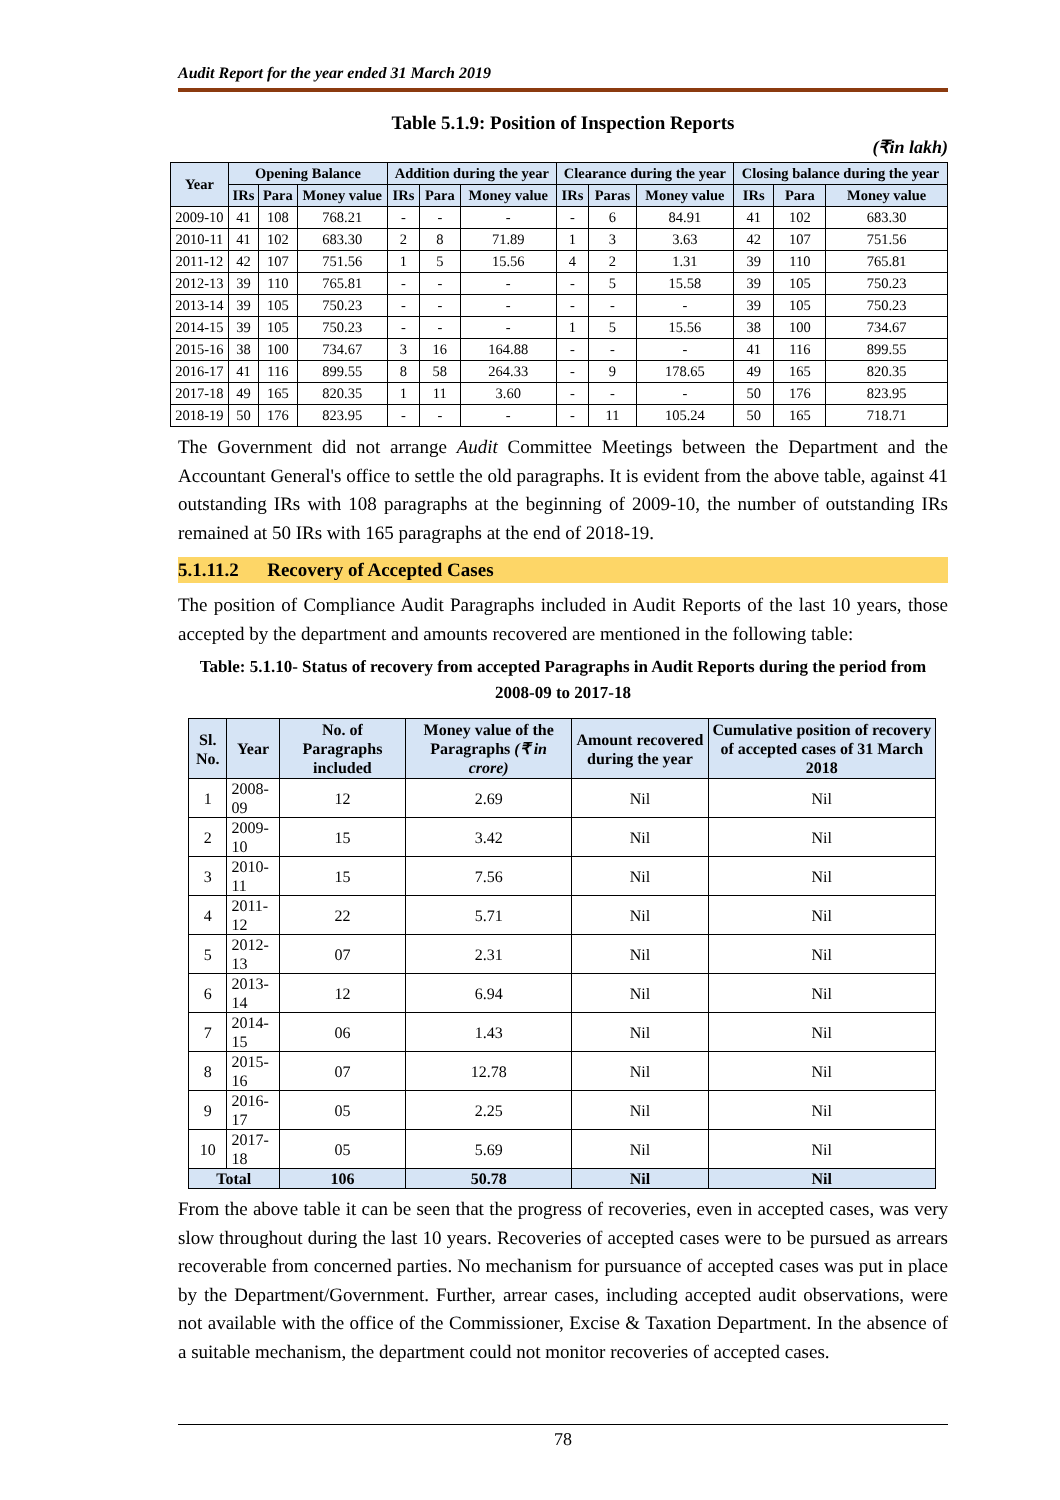Audit Report for the year ended 31 March 2019
Table 5.1.9: Position of Inspection Reports
(₹in lakh)
| Year | Opening Balance | | | Addition during the year | | | Clearance during the year | | | Closing balance during the year | | |
| --- | --- | --- | --- | --- | --- | --- | --- | --- | --- | --- | --- | --- |
| | IRs | Para | Money value | IRs | Para | Money value | IRs | Paras | Money value | IRs | Para | Money value |
| 2009-10 | 41 | 108 | 768.21 | - | - | - | - | 6 | 84.91 | 41 | 102 | 683.30 |
| 2010-11 | 41 | 102 | 683.30 | 2 | 8 | 71.89 | 1 | 3 | 3.63 | 42 | 107 | 751.56 |
| 2011-12 | 42 | 107 | 751.56 | 1 | 5 | 15.56 | 4 | 2 | 1.31 | 39 | 110 | 765.81 |
| 2012-13 | 39 | 110 | 765.81 | - | - | - | - | 5 | 15.58 | 39 | 105 | 750.23 |
| 2013-14 | 39 | 105 | 750.23 | - | - | - | - | - | - | 39 | 105 | 750.23 |
| 2014-15 | 39 | 105 | 750.23 | - | - | - | 1 | 5 | 15.56 | 38 | 100 | 734.67 |
| 2015-16 | 38 | 100 | 734.67 | 3 | 16 | 164.88 | - | - | - | 41 | 116 | 899.55 |
| 2016-17 | 41 | 116 | 899.55 | 8 | 58 | 264.33 | - | 9 | 178.65 | 49 | 165 | 820.35 |
| 2017-18 | 49 | 165 | 820.35 | 1 | 11 | 3.60 | - | - | - | 50 | 176 | 823.95 |
| 2018-19 | 50 | 176 | 823.95 | - | - | - | - | 11 | 105.24 | 50 | 165 | 718.71 |
The Government did not arrange Audit Committee Meetings between the Department and the Accountant General's office to settle the old paragraphs. It is evident from the above table, against 41 outstanding IRs with 108 paragraphs at the beginning of 2009-10, the number of outstanding IRs remained at 50 IRs with 165 paragraphs at the end of 2018-19.
5.1.11.2 Recovery of Accepted Cases
The position of Compliance Audit Paragraphs included in Audit Reports of the last 10 years, those accepted by the department and amounts recovered are mentioned in the following table:
Table: 5.1.10- Status of recovery from accepted Paragraphs in Audit Reports during the period from 2008-09 to 2017-18
| Sl. No. | Year | No. of Paragraphs included | Money value of the Paragraphs (₹ in crore) | Amount recovered during the year | Cumulative position of recovery of accepted cases of 31 March 2018 |
| --- | --- | --- | --- | --- | --- |
| 1 | 2008-09 | 12 | 2.69 | Nil | Nil |
| 2 | 2009-10 | 15 | 3.42 | Nil | Nil |
| 3 | 2010-11 | 15 | 7.56 | Nil | Nil |
| 4 | 2011-12 | 22 | 5.71 | Nil | Nil |
| 5 | 2012-13 | 07 | 2.31 | Nil | Nil |
| 6 | 2013-14 | 12 | 6.94 | Nil | Nil |
| 7 | 2014-15 | 06 | 1.43 | Nil | Nil |
| 8 | 2015-16 | 07 | 12.78 | Nil | Nil |
| 9 | 2016-17 | 05 | 2.25 | Nil | Nil |
| 10 | 2017-18 | 05 | 5.69 | Nil | Nil |
| Total | | 106 | 50.78 | Nil | Nil |
From the above table it can be seen that the progress of recoveries, even in accepted cases, was very slow throughout during the last 10 years. Recoveries of accepted cases were to be pursued as arrears recoverable from concerned parties. No mechanism for pursuance of accepted cases was put in place by the Department/Government. Further, arrear cases, including accepted audit observations, were not available with the office of the Commissioner, Excise & Taxation Department. In the absence of a suitable mechanism, the department could not monitor recoveries of accepted cases.
78